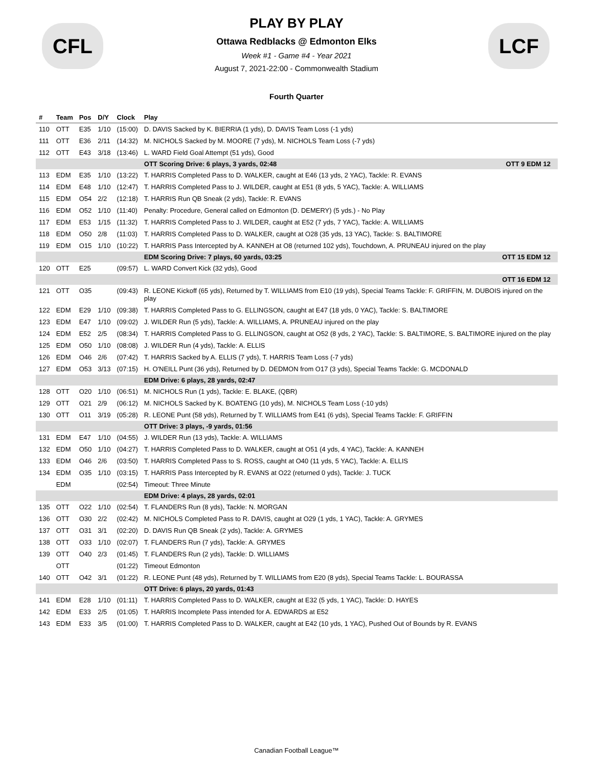CFL LCF
PLAY BY PLAY
Ottawa Redblacks @ Edmonton Elks
Week #1 - Game #4 - Year 2021
August 7, 2021-22:00 - Commonwealth Stadium
Fourth Quarter
| # | Team | Pos | D/Y | Clock | Play |
| --- | --- | --- | --- | --- | --- |
| 110 | OTT | E35 | 1/10 | (15:00) | D. DAVIS Sacked by K. BIERRIA (1 yds), D. DAVIS Team Loss (-1 yds) |
| 111 | OTT | E36 | 2/11 | (14:32) | M. NICHOLS Sacked by M. MOORE (7 yds), M. NICHOLS Team Loss (-7 yds) |
| 112 | OTT | E43 | 3/18 | (13:46) | L. WARD Field Goal Attempt (51 yds), Good |
| | | | | | OTT Scoring Drive: 6 plays, 3 yards, 02:48 OTT 9 EDM 12 |
| 113 | EDM | E35 | 1/10 | (13:22) | T. HARRIS Completed Pass to D. WALKER, caught at E46 (13 yds, 2 YAC), Tackle: R. EVANS |
| 114 | EDM | E48 | 1/10 | (12:47) | T. HARRIS Completed Pass to J. WILDER, caught at E51 (8 yds, 5 YAC), Tackle: A. WILLIAMS |
| 115 | EDM | O54 | 2/2 | (12:18) | T. HARRIS Run QB Sneak (2 yds), Tackle: R. EVANS |
| 116 | EDM | O52 | 1/10 | (11:40) | Penalty: Procedure, General called on Edmonton (D. DEMERY) (5 yds.) - No Play |
| 117 | EDM | E53 | 1/15 | (11:32) | T. HARRIS Completed Pass to J. WILDER, caught at E52 (7 yds, 7 YAC), Tackle: A. WILLIAMS |
| 118 | EDM | O50 | 2/8 | (11:03) | T. HARRIS Completed Pass to D. WALKER, caught at O28 (35 yds, 13 YAC), Tackle: S. BALTIMORE |
| 119 | EDM | O15 | 1/10 | (10:22) | T. HARRIS Pass Intercepted by A. KANNEH at O8 (returned 102 yds), Touchdown, A. PRUNEAU injured on the play |
| | | | | | EDM Scoring Drive: 7 plays, 60 yards, 03:25 OTT 15 EDM 12 |
| 120 | OTT | E25 | | (09:57) | L. WARD Convert Kick (32 yds), Good |
| | | | | | OTT 16 EDM 12 |
| 121 | OTT | O35 | | (09:43) | R. LEONE Kickoff (65 yds), Returned by T. WILLIAMS from E10 (19 yds), Special Teams Tackle: F. GRIFFIN, M. DUBOIS injured on the play |
| 122 | EDM | E29 | 1/10 | (09:38) | T. HARRIS Completed Pass to G. ELLINGSON, caught at E47 (18 yds, 0 YAC), Tackle: S. BALTIMORE |
| 123 | EDM | E47 | 1/10 | (09:02) | J. WILDER Run (5 yds), Tackle: A. WILLIAMS, A. PRUNEAU injured on the play |
| 124 | EDM | E52 | 2/5 | (08:34) | T. HARRIS Completed Pass to G. ELLINGSON, caught at O52 (8 yds, 2 YAC), Tackle: S. BALTIMORE, S. BALTIMORE injured on the play |
| 125 | EDM | O50 | 1/10 | (08:08) | J. WILDER Run (4 yds), Tackle: A. ELLIS |
| 126 | EDM | O46 | 2/6 | (07:42) | T. HARRIS Sacked by A. ELLIS (7 yds), T. HARRIS Team Loss (-7 yds) |
| 127 | EDM | O53 | 3/13 | (07:15) | H. O'NEILL Punt (36 yds), Returned by D. DEDMON from O17 (3 yds), Special Teams Tackle: G. MCDONALD |
| | | | | | EDM Drive: 6 plays, 28 yards, 02:47 |
| 128 | OTT | O20 | 1/10 | (06:51) | M. NICHOLS Run (1 yds), Tackle: E. BLAKE, (QBR) |
| 129 | OTT | O21 | 2/9 | (06:12) | M. NICHOLS Sacked by K. BOATENG (10 yds), M. NICHOLS Team Loss (-10 yds) |
| 130 | OTT | O11 | 3/19 | (05:28) | R. LEONE Punt (58 yds), Returned by T. WILLIAMS from E41 (6 yds), Special Teams Tackle: F. GRIFFIN |
| | | | | | OTT Drive: 3 plays, -9 yards, 01:56 |
| 131 | EDM | E47 | 1/10 | (04:55) | J. WILDER Run (13 yds), Tackle: A. WILLIAMS |
| 132 | EDM | O50 | 1/10 | (04:27) | T. HARRIS Completed Pass to D. WALKER, caught at O51 (4 yds, 4 YAC), Tackle: A. KANNEH |
| 133 | EDM | O46 | 2/6 | (03:50) | T. HARRIS Completed Pass to S. ROSS, caught at O40 (11 yds, 5 YAC), Tackle: A. ELLIS |
| 134 | EDM | O35 | 1/10 | (03:15) | T. HARRIS Pass Intercepted by R. EVANS at O22 (returned 0 yds), Tackle: J. TUCK |
| | EDM | | | (02:54) | Timeout: Three Minute |
| | | | | | EDM Drive: 4 plays, 28 yards, 02:01 |
| 135 | OTT | O22 | 1/10 | (02:54) | T. FLANDERS Run (8 yds), Tackle: N. MORGAN |
| 136 | OTT | O30 | 2/2 | (02:42) | M. NICHOLS Completed Pass to R. DAVIS, caught at O29 (1 yds, 1 YAC), Tackle: A. GRYMES |
| 137 | OTT | O31 | 3/1 | (02:20) | D. DAVIS Run QB Sneak (2 yds), Tackle: A. GRYMES |
| 138 | OTT | O33 | 1/10 | (02:07) | T. FLANDERS Run (7 yds), Tackle: A. GRYMES |
| 139 | OTT | O40 | 2/3 | (01:45) | T. FLANDERS Run (2 yds), Tackle: D. WILLIAMS |
| | OTT | | | (01:22) | Timeout Edmonton |
| 140 | OTT | O42 | 3/1 | (01:22) | R. LEONE Punt (48 yds), Returned by T. WILLIAMS from E20 (8 yds), Special Teams Tackle: L. BOURASSA |
| | | | | | OTT Drive: 6 plays, 20 yards, 01:43 |
| 141 | EDM | E28 | 1/10 | (01:11) | T. HARRIS Completed Pass to D. WALKER, caught at E32 (5 yds, 1 YAC), Tackle: D. HAYES |
| 142 | EDM | E33 | 2/5 | (01:05) | T. HARRIS Incomplete Pass intended for A. EDWARDS at E52 |
| 143 | EDM | E33 | 3/5 | (01:00) | T. HARRIS Completed Pass to D. WALKER, caught at E42 (10 yds, 1 YAC), Pushed Out of Bounds by R. EVANS |
Canadian Football League™